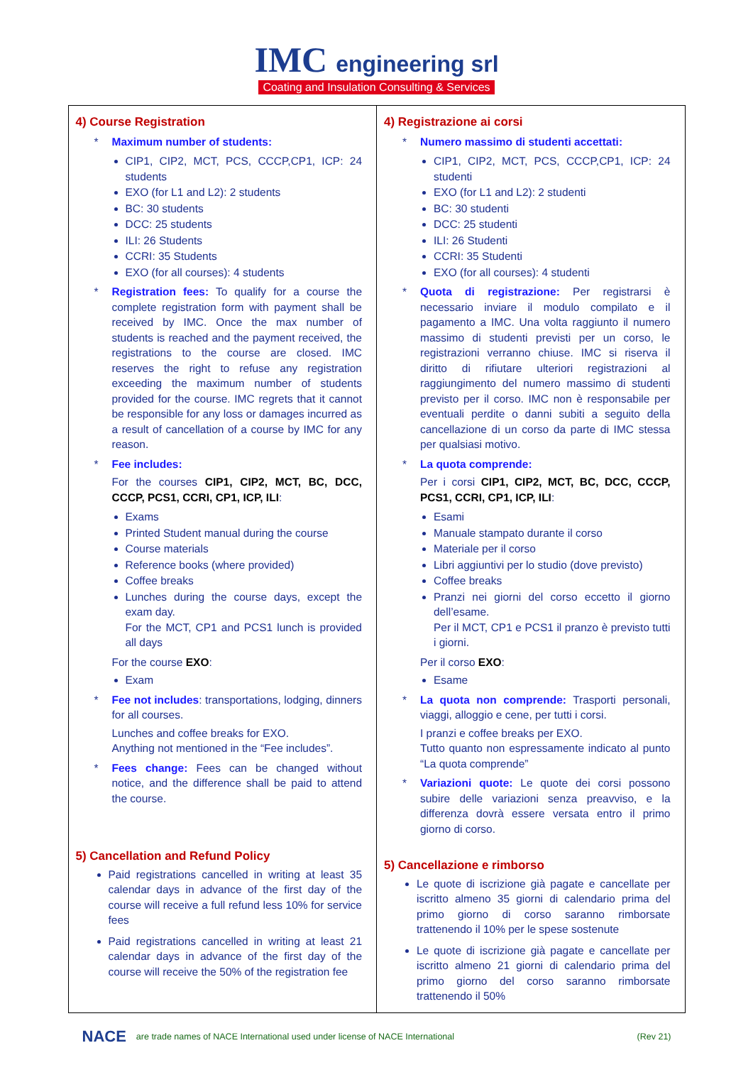IMC engineering srl
Coating and Insulation Consulting & Services
| 4) Course Registration * Maximum number of students: CIP1, CIP2, MCT, PCS, CCCP,CP1, ICP: 24 students EXO (for L1 and L2): 2 students BC: 30 students DCC: 25 students ILI: 26 Students CCRI: 35 Students EXO (for all courses): 4 students * Registration fees: To qualify for a course the complete registration form with payment shall be received by IMC. Once the max number of students is reached and the payment received, the registrations to the course are closed. IMC reserves the right to refuse any registration exceeding the maximum number of students provided for the course. IMC regrets that it cannot be responsible for any loss or damages incurred as a result of cancellation of a course by IMC for any reason. * Fee includes: For the courses CIP1, CIP2, MCT, BC, DCC, CCCP, PCS1, CCRI, CP1, ICP, ILI : Exams Printed Student manual during the course Course materials Reference books (where provided) Coffee breaks Lunches during the course days, except the exam day. For the MCT, CP1 and PCS1 lunch is provided all days For the course EXO : Exam * Fee not includes : transportations, lodging, dinners for all courses. Lunches and coffee breaks for EXO. Anything not mentioned in the “Fee includes”. * Fees change: Fees can be changed without notice, and the difference shall be paid to attend the course. 5) Cancellation and Refund Policy Paid registrations cancelled in writing at least 35 calendar days in advance of the first day of the course will receive a full refund less 10% for service fees Paid registrations cancelled in writing at least 21 calendar days in advance of the first day of the course will receive the 50% of the registration fee | 4) Registrazione ai corsi * Numero massimo di studenti accettati: CIP1, CIP2, MCT, PCS, CCCP,CP1, ICP: 24 studenti EXO (for L1 and L2): 2 studenti BC: 30 studenti DCC: 25 studenti ILI: 26 Studenti CCRI: 35 Studenti EXO (for all courses): 4 studenti * Quota di registrazione: Per registrarsi è necessario inviare il modulo compilato e il pagamento a IMC. Una volta raggiunto il numero massimo di studenti previsti per un corso, le registrazioni verranno chiuse. IMC si riserva il diritto di rifiutare ulteriori registrazioni al raggiungimento del numero massimo di studenti previsto per il corso. IMC non è responsabile per eventuali perdite o danni subiti a seguito della cancellazione di un corso da parte di IMC stessa per qualsiasi motivo. * La quota comprende: Per i corsi CIP1, CIP2, MCT, BC, DCC, CCCP, PCS1, CCRI, CP1, ICP, ILI : Esami Manuale stampato durante il corso Materiale per il corso Libri aggiuntivi per lo studio (dove previsto) Coffee breaks Pranzi nei giorni del corso eccetto il giorno dell’esame. Per il MCT, CP1 e PCS1 il pranzo è previsto tutti i giorni. Per il corso EXO : Esame * La quota non comprende: Trasporti personali, viaggi, alloggio e cene, per tutti i corsi. I pranzi e coffee breaks per EXO. Tutto quanto non espressamente indicato al punto “La quota comprende” * Variazioni quote: Le quote dei corsi possono subire delle variazioni senza preavviso, e la differenza dovrà essere versata entro il primo giorno di corso. 5) Cancellazione e rimborso Le quote di iscrizione già pagate e cancellate per iscritto almeno 35 giorni di calendario prima del primo giorno di corso saranno rimborsate trattenendo il 10% per le spese sostenute Le quote di iscrizione già pagate e cancellate per iscritto almeno 21 giorni di calendario prima del primo giorno del corso saranno rimborsate trattenendo il 50% |
NACE are trade names of NACE International used under license of NACE International (Rev 21)